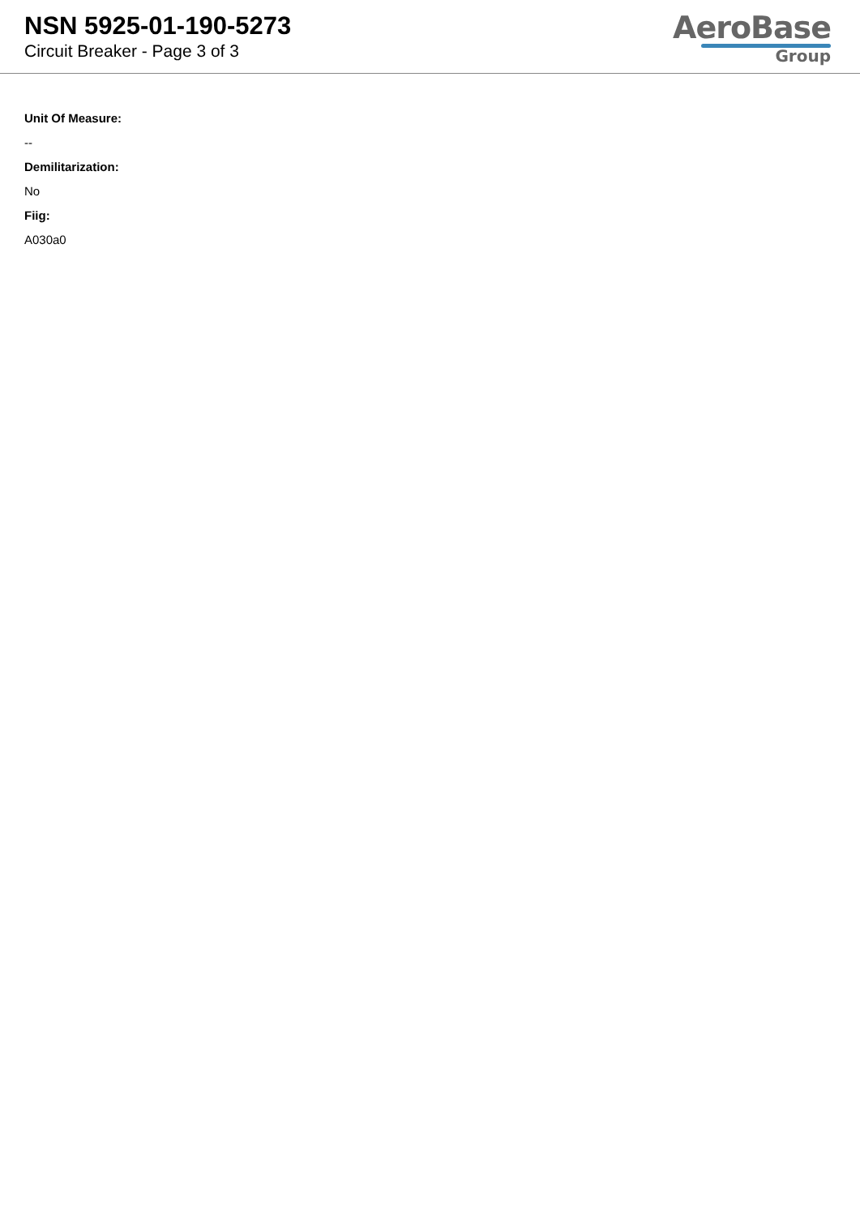NSN 5925-01-190-5273
Circuit Breaker - Page 3 of 3
AeroBase
Group
Unit Of Measure:
--
Demilitarization:
No
Fiig:
A030a0